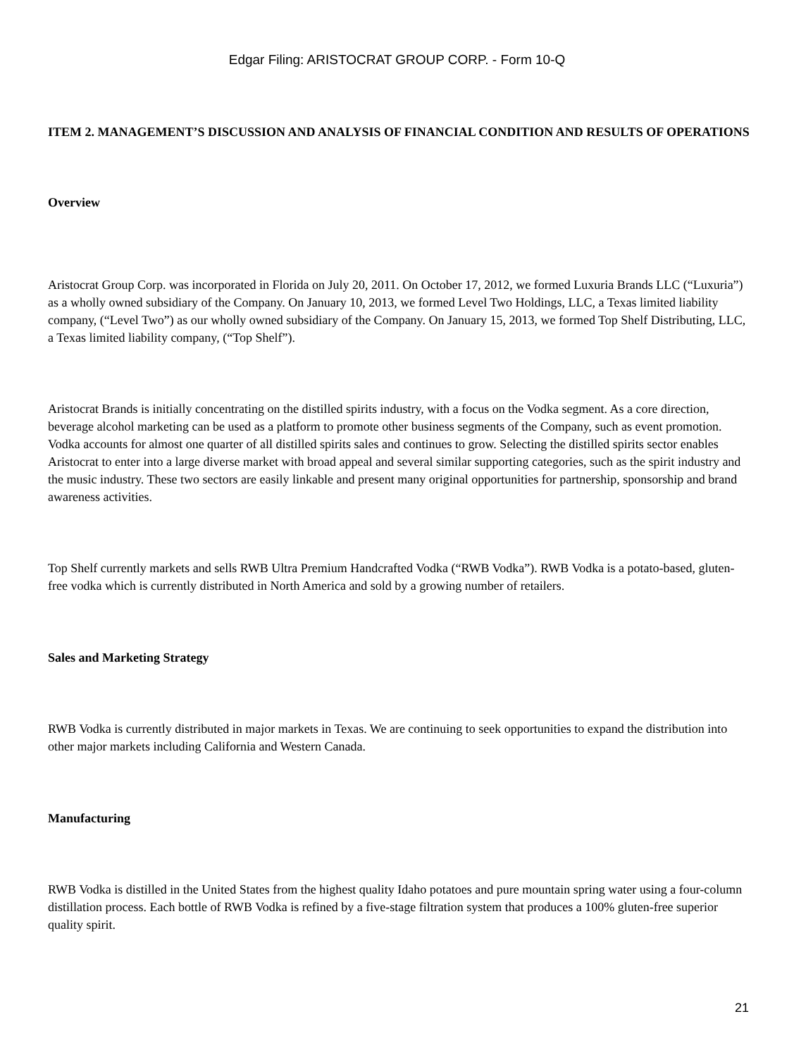Edgar Filing: ARISTOCRAT GROUP CORP. - Form 10-Q
ITEM 2. MANAGEMENT’S DISCUSSION AND ANALYSIS OF FINANCIAL CONDITION AND RESULTS OF OPERATIONS
Overview
Aristocrat Group Corp. was incorporated in Florida on July 20, 2011. On October 17, 2012, we formed Luxuria Brands LLC (“Luxuria”) as a wholly owned subsidiary of the Company. On January 10, 2013, we formed Level Two Holdings, LLC, a Texas limited liability company, (“Level Two”) as our wholly owned subsidiary of the Company. On January 15, 2013, we formed Top Shelf Distributing, LLC, a Texas limited liability company, (“Top Shelf”).
Aristocrat Brands is initially concentrating on the distilled spirits industry, with a focus on the Vodka segment. As a core direction, beverage alcohol marketing can be used as a platform to promote other business segments of the Company, such as event promotion. Vodka accounts for almost one quarter of all distilled spirits sales and continues to grow. Selecting the distilled spirits sector enables Aristocrat to enter into a large diverse market with broad appeal and several similar supporting categories, such as the spirit industry and the music industry. These two sectors are easily linkable and present many original opportunities for partnership, sponsorship and brand awareness activities.
Top Shelf currently markets and sells RWB Ultra Premium Handcrafted Vodka (“RWB Vodka”). RWB Vodka is a potato-based, gluten-free vodka which is currently distributed in North America and sold by a growing number of retailers.
Sales and Marketing Strategy
RWB Vodka is currently distributed in major markets in Texas. We are continuing to seek opportunities to expand the distribution into other major markets including California and Western Canada.
Manufacturing
RWB Vodka is distilled in the United States from the highest quality Idaho potatoes and pure mountain spring water using a four-column distillation process. Each bottle of RWB Vodka is refined by a five-stage filtration system that produces a 100% gluten-free superior quality spirit.
21